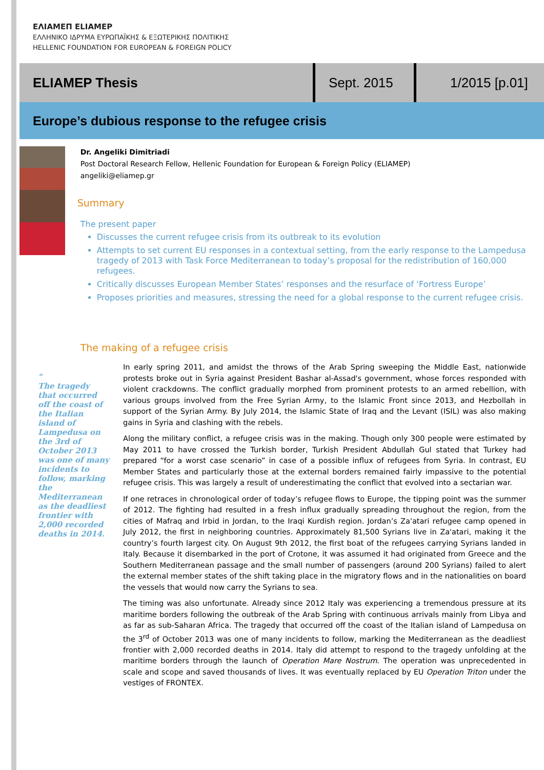ΕΛΙΑΜΕΠ ELIAMEP
ΕΛΛΗΝΙΚΟ ΙΔΡΥΜΑ ΕΥΡΩΠΑΪΚΗΣ & ΕΞΩΤΕΡΙΚΗΣ ΠΟΛΙΤΙΚΗΣ
HELLENIC FOUNDATION FOR EUROPEAN & FOREIGN POLICY
ELIAMEP Thesis
Sept. 2015
1/2015 [p.01]
Europe’s dubious response to the refugee crisis
Dr. Angeliki Dimitriadi
Post Doctoral Research Fellow, Hellenic Foundation for European & Foreign Policy (ELIAMEP)
angeliki@eliamep.gr
Summary
The present paper
Discusses the current refugee crisis from its outbreak to its evolution
Attempts to set current EU responses in a contextual setting, from the early response to the Lampedusa tragedy of 2013 with Task Force Mediterranean to today’s proposal for the redistribution of 160,000 refugees.
Critically discusses European Member States’ responses and the resurface of ‘Fortress Europe’
Proposes priorities and measures, stressing the need for a global response to the current refugee crisis.
The making of a refugee crisis
"
The tragedy that occurred off the coast of the Italian island of Lampedusa on the 3rd of October 2013 was one of many incidents to follow, marking the Mediterranean as the deadliest frontier with 2,000 recorded deaths in 2014.
In early spring 2011, and amidst the throws of the Arab Spring sweeping the Middle East, nationwide protests broke out in Syria against President Bashar al-Assad's government, whose forces responded with violent crackdowns. The conflict gradually morphed from prominent protests to an armed rebellion, with various groups involved from the Free Syrian Army, to the Islamic Front since 2013, and Hezbollah in support of the Syrian Army. By July 2014, the Islamic State of Iraq and the Levant (ISIL) was also making gains in Syria and clashing with the rebels.
Along the military conflict, a refugee crisis was in the making. Though only 300 people were estimated by May 2011 to have crossed the Turkish border, Turkish President Abdullah Gul stated that Turkey had prepared “for a worst case scenario” in case of a possible influx of refugees from Syria. In contrast, EU Member States and particularly those at the external borders remained fairly impassive to the potential refugee crisis. This was largely a result of underestimating the conflict that evolved into a sectarian war.
If one retraces in chronological order of today’s refugee flows to Europe, the tipping point was the summer of 2012. The fighting had resulted in a fresh influx gradually spreading throughout the region, from the cities of Mafraq and Irbid in Jordan, to the Iraqi Kurdish region. Jordan’s Za'atari refugee camp opened in July 2012, the first in neighboring countries. Approximately 81,500 Syrians live in Za'atari, making it the country’s fourth largest city. On August 9th 2012, the first boat of the refugees carrying Syrians landed in Italy. Because it disembarked in the port of Crotone, it was assumed it had originated from Greece and the Southern Mediterranean passage and the small number of passengers (around 200 Syrians) failed to alert the external member states of the shift taking place in the migratory flows and in the nationalities on board the vessels that would now carry the Syrians to sea.
The timing was also unfortunate. Already since 2012 Italy was experiencing a tremendous pressure at its maritime borders following the outbreak of the Arab Spring with continuous arrivals mainly from Libya and as far as sub-Saharan Africa. The tragedy that occurred off the coast of the Italian island of Lampedusa on the 3<sup>rd</sup> of October 2013 was one of many incidents to follow, marking the Mediterranean as the deadliest frontier with 2,000 recorded deaths in 2014. Italy did attempt to respond to the tragedy unfolding at the maritime borders through the launch of Operation Mare Nostrum. The operation was unprecedented in scale and scope and saved thousands of lives. It was eventually replaced by EU Operation Triton under the vestiges of FRONTEX.